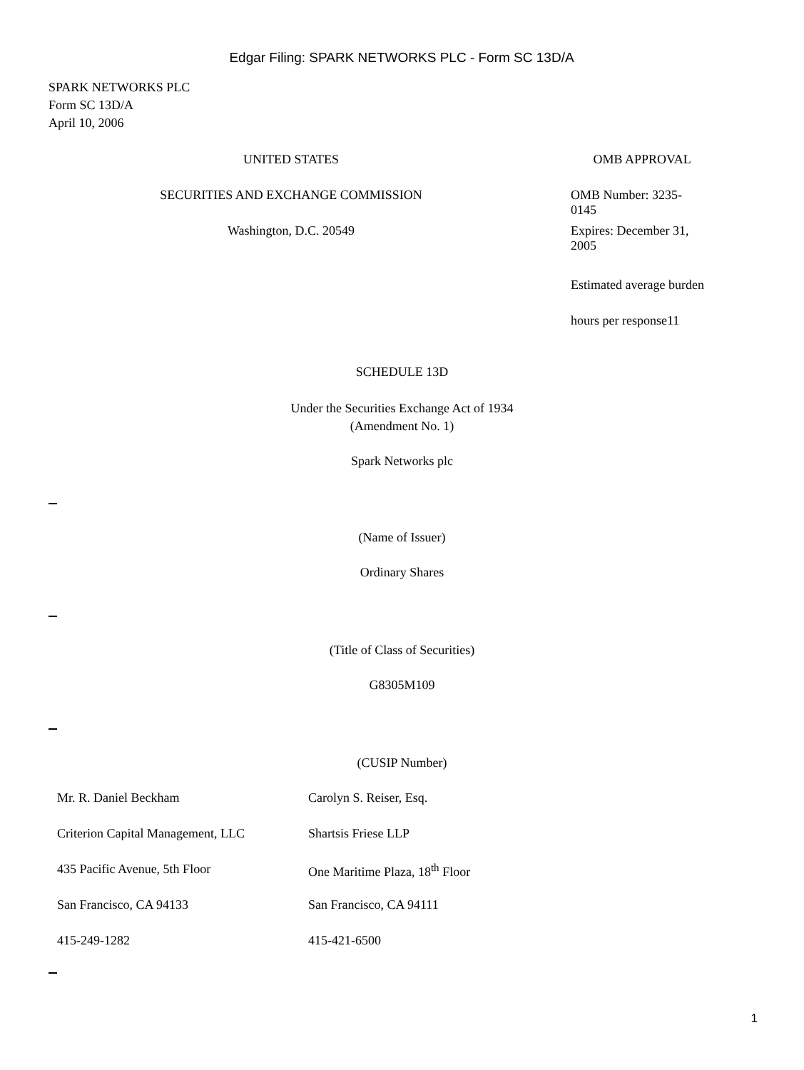Edgar Filing: SPARK NETWORKS PLC - Form SC 13D/A
SPARK NETWORKS PLC
Form SC 13D/A
April 10, 2006
| UNITED STATES | OMB APPROVAL |
| SECURITIES AND EXCHANGE COMMISSION | OMB Number: 3235-0145 |
| Washington, D.C. 20549 | Expires: December 31, 2005 |
| | Estimated average burden |
| | hours per response11 |
SCHEDULE 13D
Under the Securities Exchange Act of 1934
(Amendment No. 1)
Spark Networks plc
(Name of Issuer)
Ordinary Shares
(Title of Class of Securities)
G8305M109
(CUSIP Number)
| Mr. R. Daniel Beckham | Carolyn S. Reiser, Esq. |
| Criterion Capital Management, LLC | Shartsis Friese LLP |
| 435 Pacific Avenue, 5th Floor | One Maritime Plaza, 18<sup>th</sup> Floor |
| San Francisco, CA 94133 | San Francisco, CA 94111 |
| 415-249-1282 | 415-421-6500 |
1